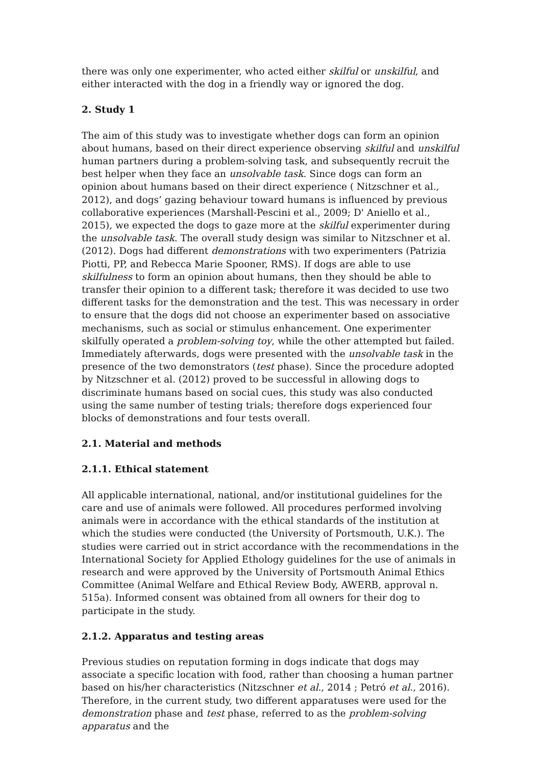there was only one experimenter, who acted either skilful or unskilful, and either interacted with the dog in a friendly way or ignored the dog.
2. Study 1
The aim of this study was to investigate whether dogs can form an opinion about humans, based on their direct experience observing skilful and unskilful human partners during a problem-solving task, and subsequently recruit the best helper when they face an unsolvable task. Since dogs can form an opinion about humans based on their direct experience ( Nitzschner et al., 2012), and dogs’ gazing behaviour toward humans is influenced by previous collaborative experiences (Marshall-Pescini et al., 2009; D' Aniello et al., 2015), we expected the dogs to gaze more at the skilful experimenter during the unsolvable task. The overall study design was similar to Nitzschner et al. (2012). Dogs had different demonstrations with two experimenters (Patrizia Piotti, PP, and Rebecca Marie Spooner, RMS). If dogs are able to use skilfulness to form an opinion about humans, then they should be able to transfer their opinion to a different task; therefore it was decided to use two different tasks for the demonstration and the test. This was necessary in order to ensure that the dogs did not choose an experimenter based on associative mechanisms, such as social or stimulus enhancement. One experimenter skilfully operated a problem-solving toy, while the other attempted but failed. Immediately afterwards, dogs were presented with the unsolvable task in the presence of the two demonstrators (test phase). Since the procedure adopted by Nitzschner et al. (2012) proved to be successful in allowing dogs to discriminate humans based on social cues, this study was also conducted using the same number of testing trials; therefore dogs experienced four blocks of demonstrations and four tests overall.
2.1. Material and methods
2.1.1. Ethical statement
All applicable international, national, and/or institutional guidelines for the care and use of animals were followed. All procedures performed involving animals were in accordance with the ethical standards of the institution at which the studies were conducted (the University of Portsmouth, U.K.). The studies were carried out in strict accordance with the recommendations in the International Society for Applied Ethology guidelines for the use of animals in research and were approved by the University of Portsmouth Animal Ethics Committee (Animal Welfare and Ethical Review Body, AWERB, approval n. 515a). Informed consent was obtained from all owners for their dog to participate in the study.
2.1.2. Apparatus and testing areas
Previous studies on reputation forming in dogs indicate that dogs may associate a specific location with food, rather than choosing a human partner based on his/her characteristics (Nitzschner et al., 2014 ; Petró et al., 2016). Therefore, in the current study, two different apparatuses were used for the demonstration phase and test phase, referred to as the problem-solving apparatus and the